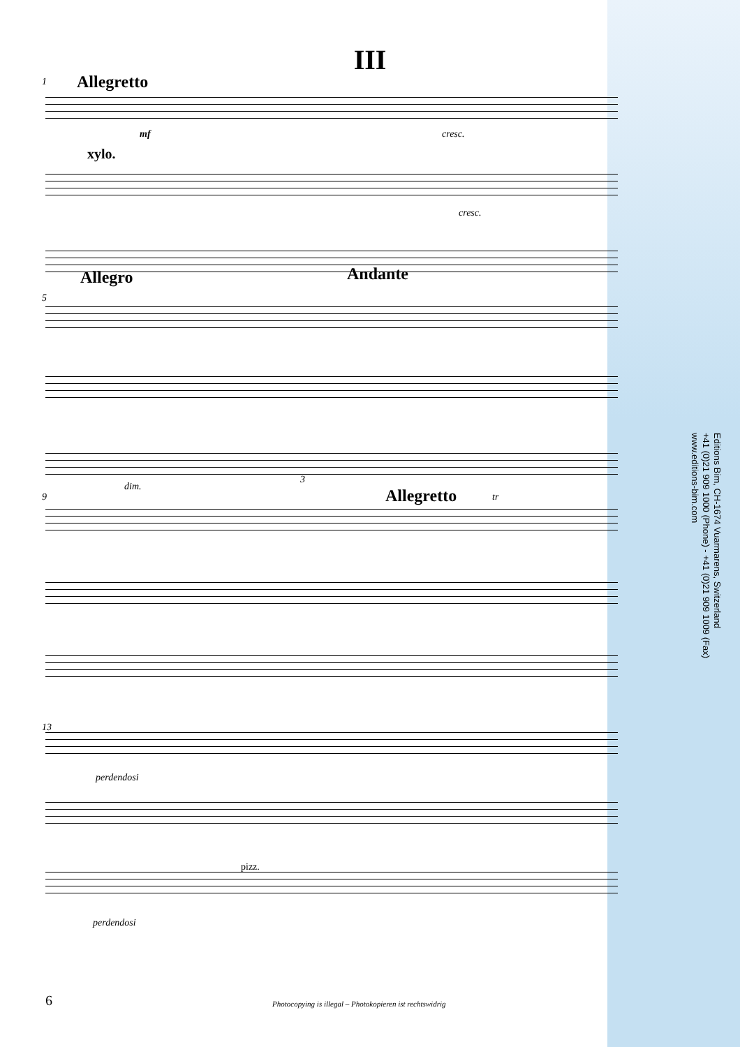III
1 Allegretto
mf cresc.
xylo.
cresc.
5
Allegro Andante
dim.
3
9 Allegretto tr
13
perdendosi
pizz.
perdendosi
Editions Bim, CH-1674 Vuarmarens, Switzerland
+41 (0)21 909 1000 (Phone) - +41 (0)21 909 1009 (Fax)
www.editions-bim.com
6
Photocopying is illegal – Photokopieren ist rechtswidrig